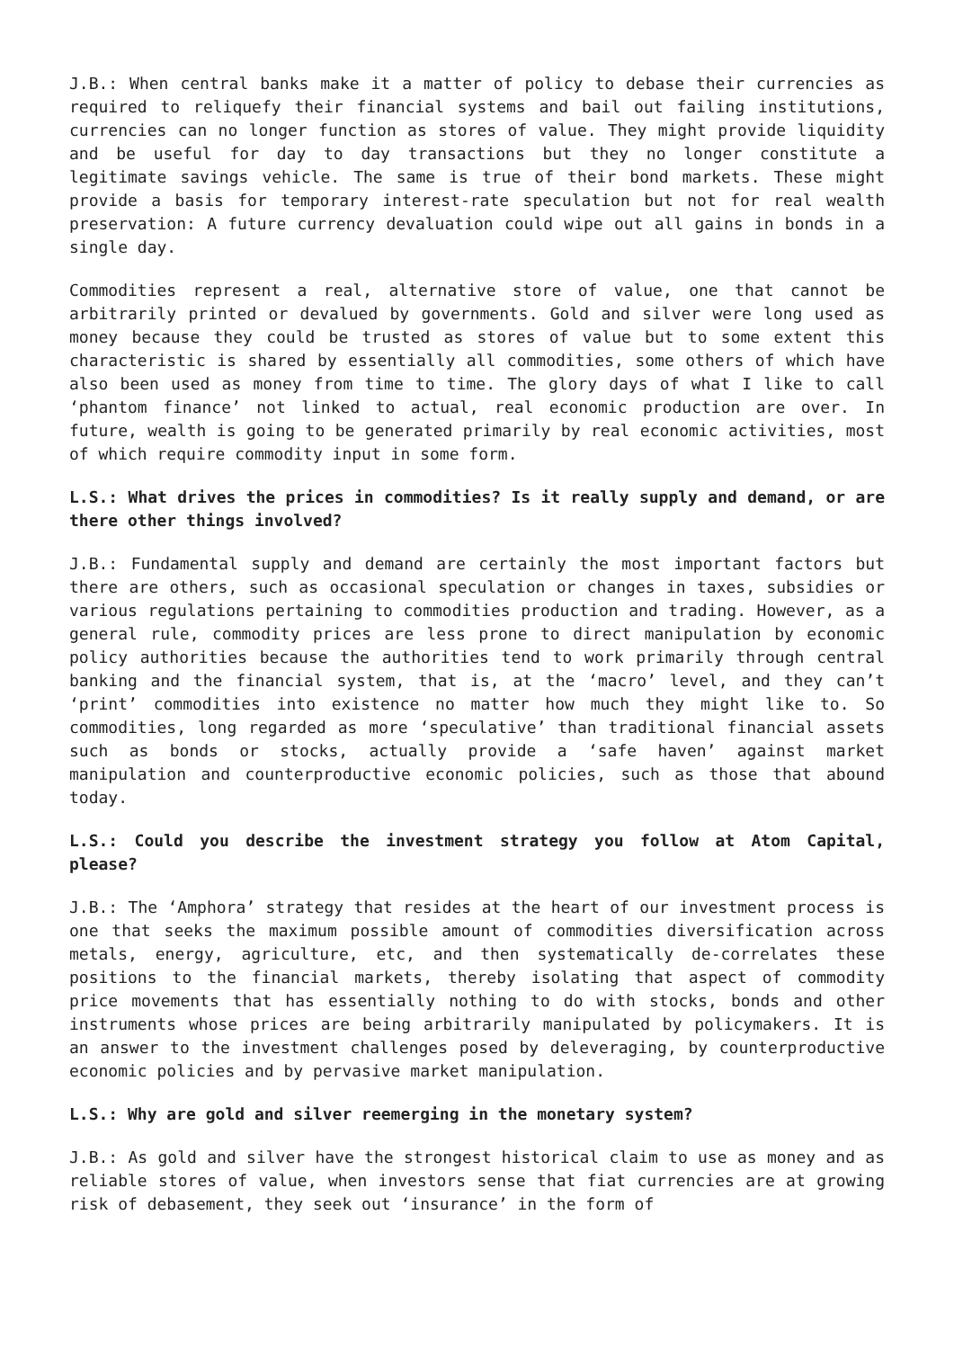J.B.: When central banks make it a matter of policy to debase their currencies as required to reliquefy their financial systems and bail out failing institutions, currencies can no longer function as stores of value. They might provide liquidity and be useful for day to day transactions but they no longer constitute a legitimate savings vehicle. The same is true of their bond markets. These might provide a basis for temporary interest-rate speculation but not for real wealth preservation: A future currency devaluation could wipe out all gains in bonds in a single day.
Commodities represent a real, alternative store of value, one that cannot be arbitrarily printed or devalued by governments. Gold and silver were long used as money because they could be trusted as stores of value but to some extent this characteristic is shared by essentially all commodities, some others of which have also been used as money from time to time. The glory days of what I like to call ‘phantom finance’ not linked to actual, real economic production are over. In future, wealth is going to be generated primarily by real economic activities, most of which require commodity input in some form.
L.S.: What drives the prices in commodities? Is it really supply and demand, or are there other things involved?
J.B.: Fundamental supply and demand are certainly the most important factors but there are others, such as occasional speculation or changes in taxes, subsidies or various regulations pertaining to commodities production and trading. However, as a general rule, commodity prices are less prone to direct manipulation by economic policy authorities because the authorities tend to work primarily through central banking and the financial system, that is, at the ‘macro’ level, and they can’t ‘print’ commodities into existence no matter how much they might like to. So commodities, long regarded as more ‘speculative’ than traditional financial assets such as bonds or stocks, actually provide a ‘safe haven’ against market manipulation and counterproductive economic policies, such as those that abound today.
L.S.: Could you describe the investment strategy you follow at Atom Capital, please?
J.B.: The ‘Amphora’ strategy that resides at the heart of our investment process is one that seeks the maximum possible amount of commodities diversification across metals, energy, agriculture, etc, and then systematically de-correlates these positions to the financial markets, thereby isolating that aspect of commodity price movements that has essentially nothing to do with stocks, bonds and other instruments whose prices are being arbitrarily manipulated by policymakers. It is an answer to the investment challenges posed by deleveraging, by counterproductive economic policies and by pervasive market manipulation.
L.S.: Why are gold and silver reemerging in the monetary system?
J.B.: As gold and silver have the strongest historical claim to use as money and as reliable stores of value, when investors sense that fiat currencies are at growing risk of debasement, they seek out ‘insurance’ in the form of